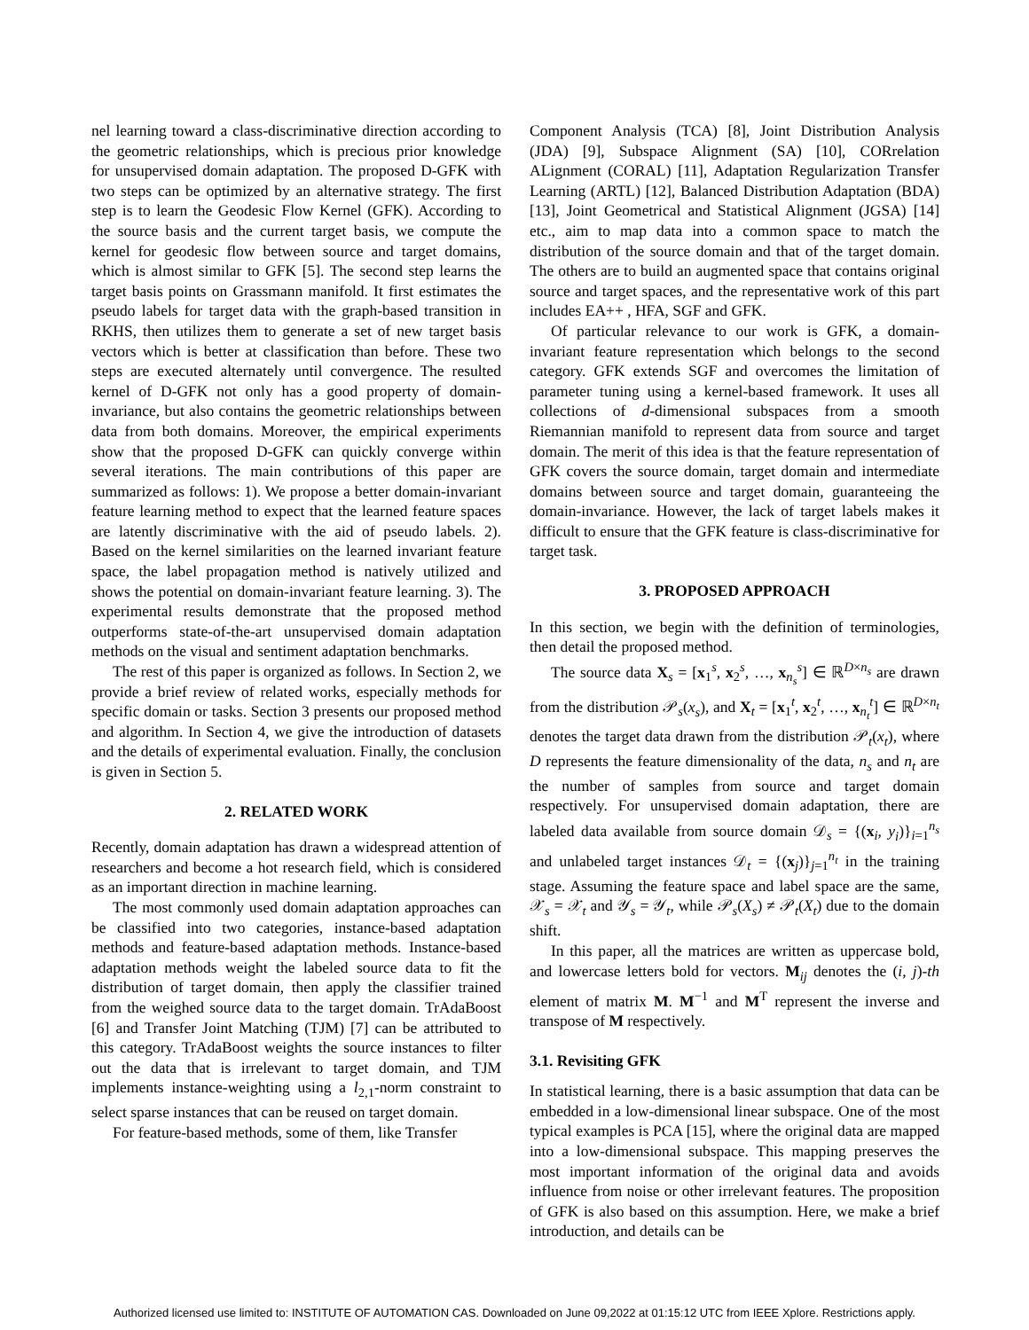nel learning toward a class-discriminative direction according to the geometric relationships, which is precious prior knowledge for unsupervised domain adaptation. The proposed D-GFK with two steps can be optimized by an alternative strategy. The first step is to learn the Geodesic Flow Kernel (GFK). According to the source basis and the current target basis, we compute the kernel for geodesic flow between source and target domains, which is almost similar to GFK [5]. The second step learns the target basis points on Grassmann manifold. It first estimates the pseudo labels for target data with the graph-based transition in RKHS, then utilizes them to generate a set of new target basis vectors which is better at classification than before. These two steps are executed alternately until convergence. The resulted kernel of D-GFK not only has a good property of domain-invariance, but also contains the geometric relationships between data from both domains. Moreover, the empirical experiments show that the proposed D-GFK can quickly converge within several iterations. The main contributions of this paper are summarized as follows: 1). We propose a better domain-invariant feature learning method to expect that the learned feature spaces are latently discriminative with the aid of pseudo labels. 2). Based on the kernel similarities on the learned invariant feature space, the label propagation method is natively utilized and shows the potential on domain-invariant feature learning. 3). The experimental results demonstrate that the proposed method outperforms state-of-the-art unsupervised domain adaptation methods on the visual and sentiment adaptation benchmarks.
The rest of this paper is organized as follows. In Section 2, we provide a brief review of related works, especially methods for specific domain or tasks. Section 3 presents our proposed method and algorithm. In Section 4, we give the introduction of datasets and the details of experimental evaluation. Finally, the conclusion is given in Section 5.
2. RELATED WORK
Recently, domain adaptation has drawn a widespread attention of researchers and become a hot research field, which is considered as an important direction in machine learning.
The most commonly used domain adaptation approaches can be classified into two categories, instance-based adaptation methods and feature-based adaptation methods. Instance-based adaptation methods weight the labeled source data to fit the distribution of target domain, then apply the classifier trained from the weighed source data to the target domain. TrAdaBoost [6] and Transfer Joint Matching (TJM) [7] can be attributed to this category. TrAdaBoost weights the source instances to filter out the data that is irrelevant to target domain, and TJM implements instance-weighting using a l<sub>2,1</sub>-norm constraint to select sparse instances that can be reused on target domain.
For feature-based methods, some of them, like Transfer
Component Analysis (TCA) [8], Joint Distribution Analysis (JDA) [9], Subspace Alignment (SA) [10], CORrelation ALignment (CORAL) [11], Adaptation Regularization Transfer Learning (ARTL) [12], Balanced Distribution Adaptation (BDA) [13], Joint Geometrical and Statistical Alignment (JGSA) [14] etc., aim to map data into a common space to match the distribution of the source domain and that of the target domain. The others are to build an augmented space that contains original source and target spaces, and the representative work of this part includes EA++ , HFA, SGF and GFK.
Of particular relevance to our work is GFK, a domain-invariant feature representation which belongs to the second category. GFK extends SGF and overcomes the limitation of parameter tuning using a kernel-based framework. It uses all collections of d-dimensional subspaces from a smooth Riemannian manifold to represent data from source and target domain. The merit of this idea is that the feature representation of GFK covers the source domain, target domain and intermediate domains between source and target domain, guaranteeing the domain-invariance. However, the lack of target labels makes it difficult to ensure that the GFK feature is class-discriminative for target task.
3. PROPOSED APPROACH
In this section, we begin with the definition of terminologies, then detail the proposed method.
The source data X<sub>s</sub> = [x<sub>1</sub><sup>s</sup>, x<sub>2</sub><sup>s</sup>, …, x<sub>n<sub>s</sub></sub><sup>s</sup>] ∈ ℝ<sup>D×n<sub>s</sub></sup> are drawn from the distribution 𝒫<sub>s</sub>(x<sub>s</sub>), and X<sub>t</sub> = [x<sub>1</sub><sup>t</sup>, x<sub>2</sub><sup>t</sup>, …, x<sub>n<sub>t</sub></sub><sup>t</sup>] ∈ ℝ<sup>D×n<sub>t</sub></sup> denotes the target data drawn from the distribution 𝒫<sub>t</sub>(x<sub>t</sub>), where D represents the feature dimensionality of the data, n<sub>s</sub> and n<sub>t</sub> are the number of samples from source and target domain respectively. For unsupervised domain adaptation, there are labeled data available from source domain 𝒟<sub>s</sub> = {(x<sub>i</sub>, y<sub>i</sub>)}<sub>i=1</sub><sup>n<sub>s</sub></sup> and unlabeled target instances 𝒟<sub>t</sub> = {(x<sub>j</sub>)}<sub>j=1</sub><sup>n<sub>t</sub></sup> in the training stage. Assuming the feature space and label space are the same, 𝒳<sub>s</sub> = 𝒳<sub>t</sub> and 𝒴<sub>s</sub> = 𝒴<sub>t</sub>, while 𝒫<sub>s</sub>(X<sub>s</sub>) ≠ 𝒫<sub>t</sub>(X<sub>t</sub>) due to the domain shift.
In this paper, all the matrices are written as uppercase bold, and lowercase letters bold for vectors. M<sub>ij</sub> denotes the (i, j)-th element of matrix M. M<sup>−1</sup> and M<sup>T</sup> represent the inverse and transpose of M respectively.
3.1. Revisiting GFK
In statistical learning, there is a basic assumption that data can be embedded in a low-dimensional linear subspace. One of the most typical examples is PCA [15], where the original data are mapped into a low-dimensional subspace. This mapping preserves the most important information of the original data and avoids influence from noise or other irrelevant features. The proposition of GFK is also based on this assumption. Here, we make a brief introduction, and details can be
Authorized licensed use limited to: INSTITUTE OF AUTOMATION CAS. Downloaded on June 09,2022 at 01:15:12 UTC from IEEE Xplore. Restrictions apply.